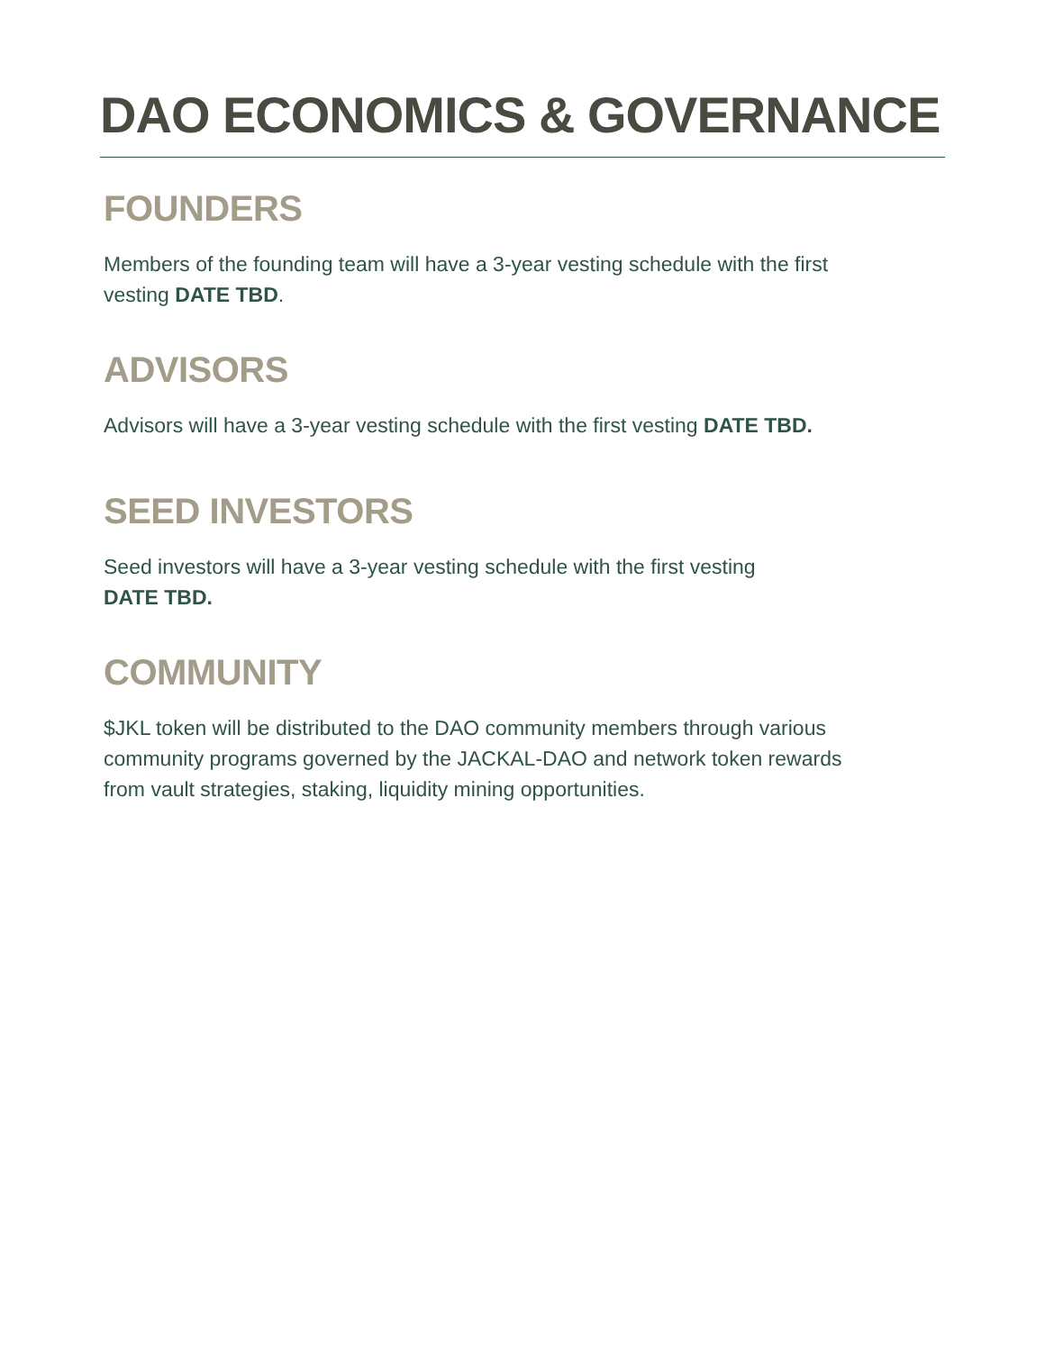DAO ECONOMICS & GOVERNANCE
FOUNDERS
Members of the founding team will have a 3-year vesting schedule with the first vesting DATE TBD.
ADVISORS
Advisors will have a 3-year vesting schedule with the first vesting DATE TBD.
SEED INVESTORS
Seed investors will have a 3-year vesting schedule with the first vesting DATE TBD.
COMMUNITY
$JKL token will be distributed to the DAO community members through various community programs governed by the JACKAL-DAO and network token rewards from vault strategies, staking, liquidity mining opportunities.